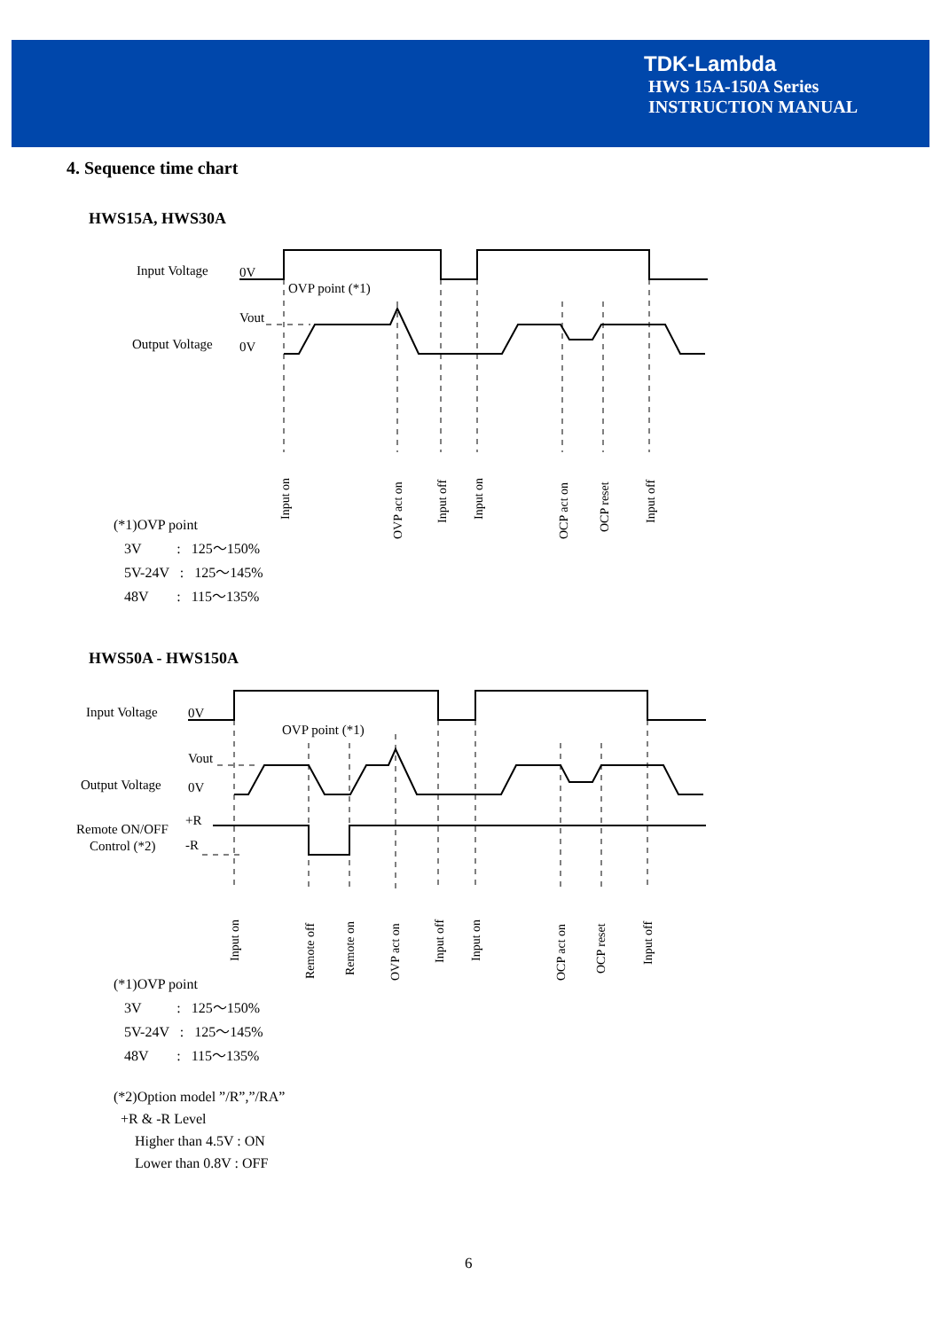TDK-Lambda
HWS 15A-150A Series
INSTRUCTION MANUAL
4. Sequence time chart
HWS15A, HWS30A
Input Voltage
0V
OVP point (*1)
Vout
Output Voltage
0V
Input on
OVP act on
Input off
Input on
OCP act on
OCP reset
Input off
(*1)OVP point
3V : 125～150%
5V-24V : 125～145%
48V : 115～135%
HWS50A - HWS150A
Input Voltage
0V
OVP point (*1)
Vout
Output Voltage
0V
Remote ON/OFF
Control (*2)
+R
-R
Input on
Remote off
Remote on
OVP act on
Input off
Input on
OCP act on
OCP reset
Input off
(*1)OVP point
3V : 125～150%
5V-24V : 125～145%
48V : 115～135%
(*2)Option model ”/R”,”/RA”
+R & -R Level
Higher than 4.5V : ON
Lower than 0.8V : OFF
6